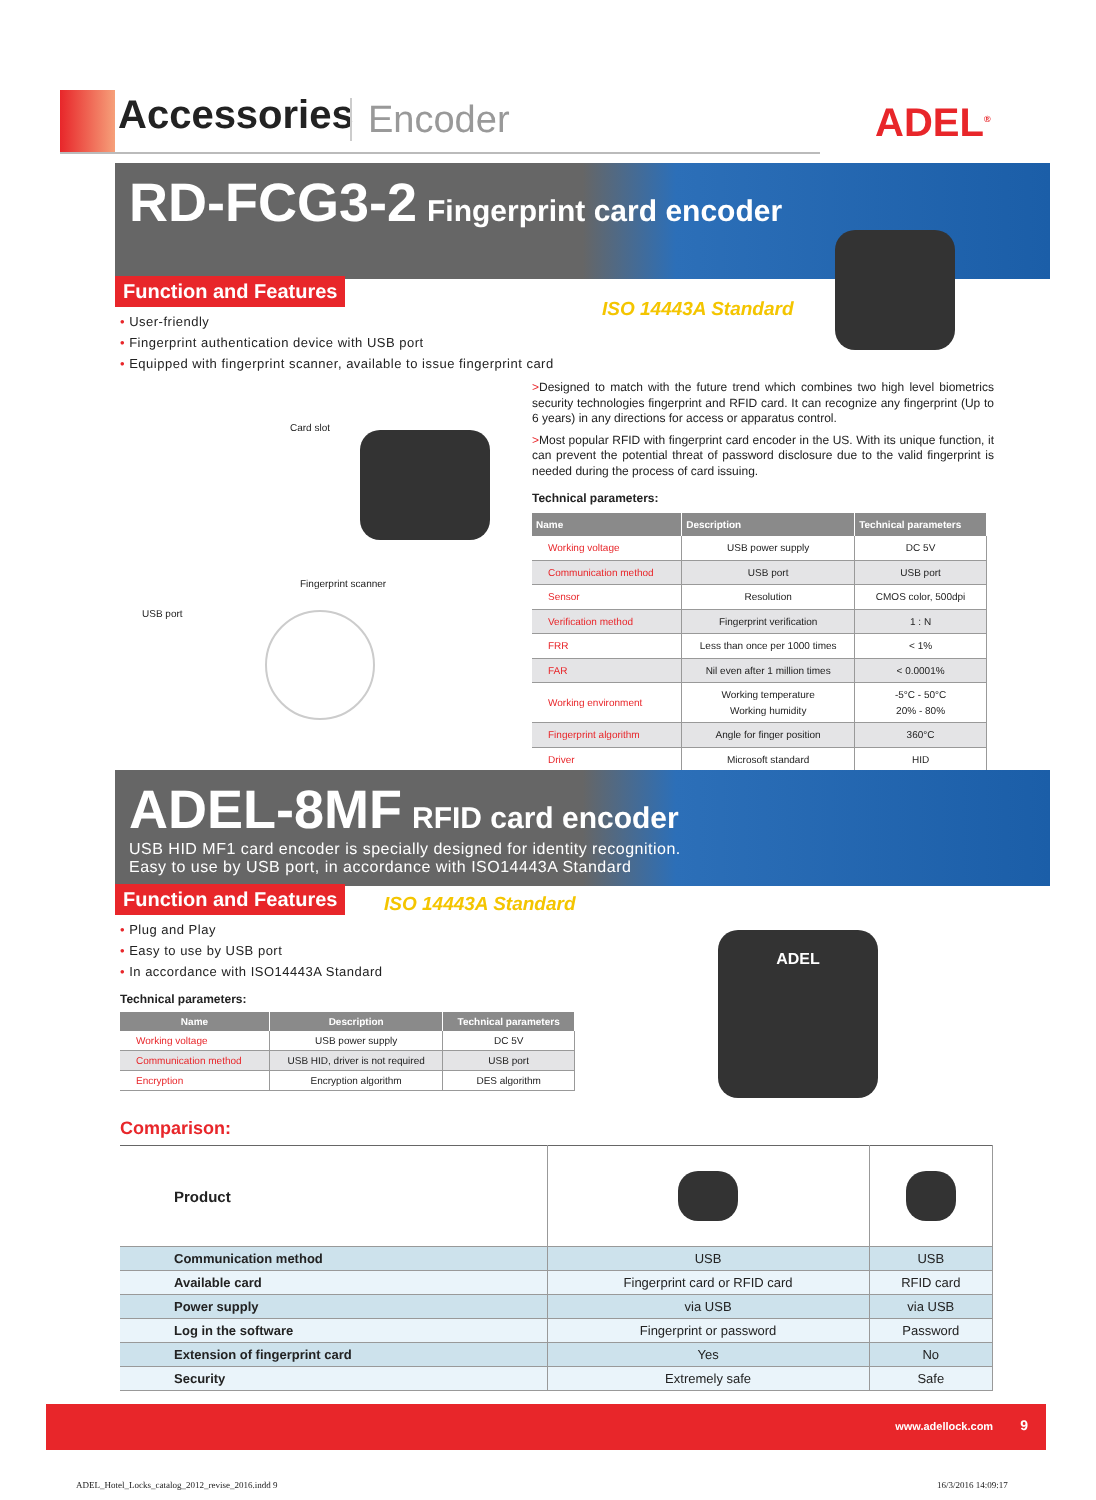Accessories Encoder
ADEL<sup>®</sup>
RD-FCG3-2 Fingerprint card encoder
Function and Features
ISO 14443A Standard
• User-friendly
• Fingerprint authentication device with USB port
• Equipped with fingerprint scanner, available to issue fingerprint card
Card slot
Fingerprint scanner
USB port
>Designed to match with the future trend which combines two high level biometrics security technologies fingerprint and RFID card. It can recognize any fingerprint (Up to 6 years) in any directions for access or apparatus control.
>Most popular RFID with fingerprint card encoder in the US. With its unique function, it can prevent the potential threat of password disclosure due to the valid fingerprint is needed during the process of card issuing.
Technical parameters:
| Name | Description | Technical parameters |
| --- | --- | --- |
| Working voltage | USB power supply | DC 5V |
| Communication method | USB port | USB port |
| Sensor | Resolution | CMOS color, 500dpi |
| Verification method | Fingerprint verification | 1 : N |
| FRR | Less than once per 1000 times | < 1% |
| FAR | Nil even after 1 million times | < 0.0001% |
| Working environment | Working temperature Working humidity | -5°C - 50°C 20% - 80% |
| Fingerprint algorithm | Angle for finger position | 360°C |
| Driver | Microsoft standard | HID |
ADEL-8MF RFID card encoder
USB HID MF1 card encoder is specially designed for identity recognition.
Easy to use by USB port, in accordance with ISO14443A Standard
Function and Features ISO 14443A Standard
• Plug and Play
• Easy to use by USB port
• In accordance with ISO14443A Standard
Technical parameters:
| Name | Description | Technical parameters |
| --- | --- | --- |
| Working voltage | USB power supply | DC 5V |
| Communication method | USB HID, driver is not required | USB port |
| Encryption | Encryption algorithm | DES algorithm |
ADEL
Comparison:
| Product | | |
| Communication method | USB | USB |
| Available card | Fingerprint card or RFID card | RFID card |
| Power supply | via USB | via USB |
| Log in the software | Fingerprint or password | Password |
| Extension of fingerprint card | Yes | No |
| Security | Extremely safe | Safe |
www.adellock.com 9
ADEL_Hotel_Locks_catalog_2012_revise_2016.indd 9
16/3/2016 14:09:17